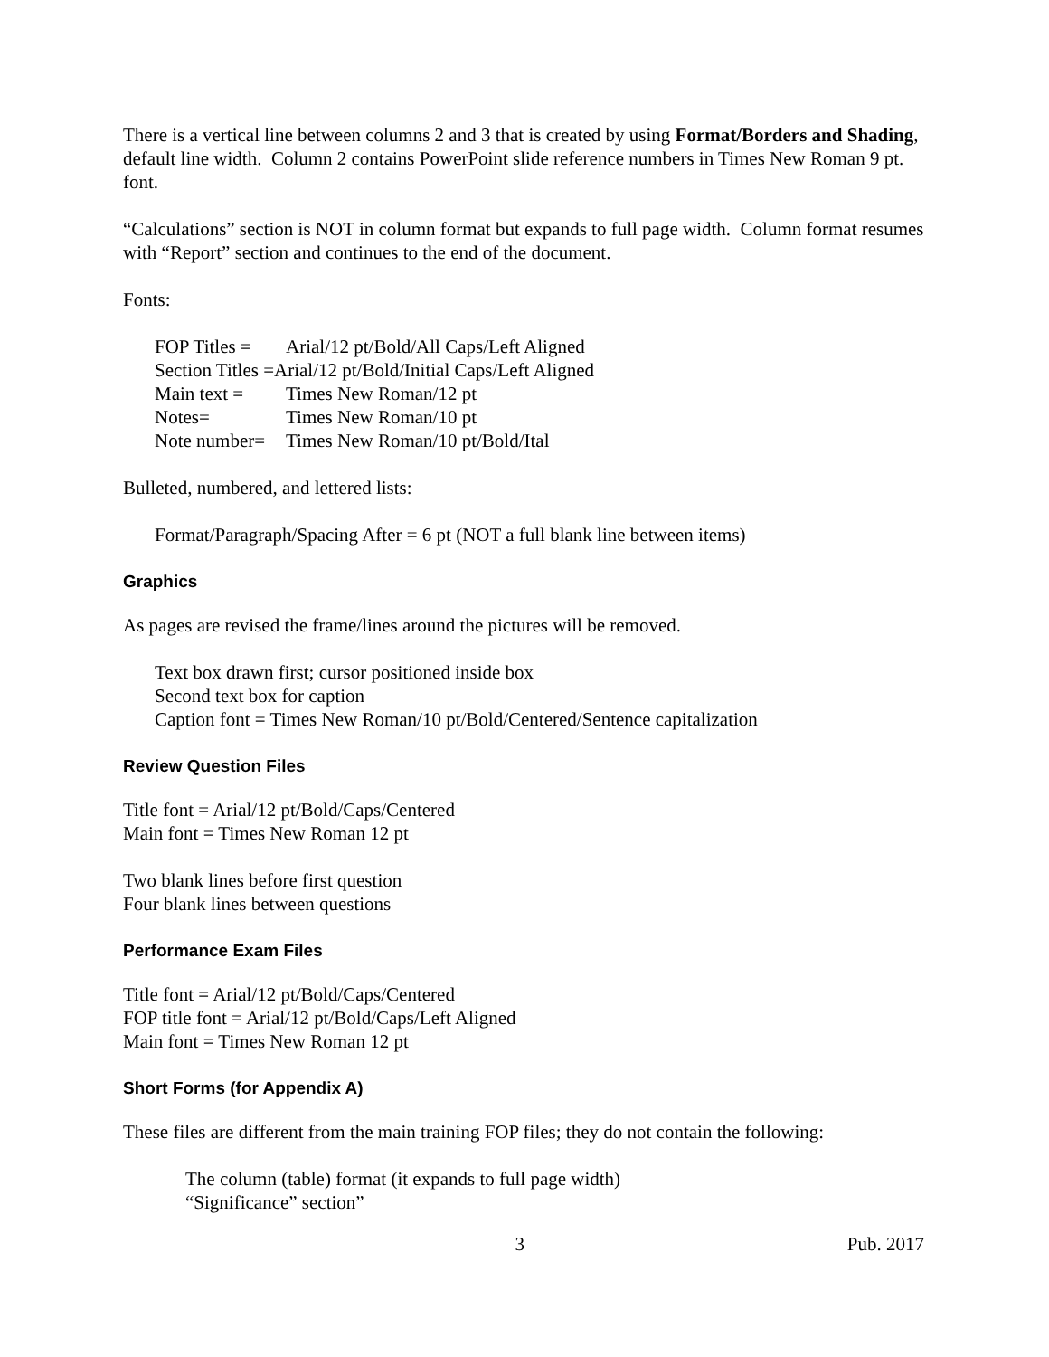There is a vertical line between columns 2 and 3 that is created by using Format/Borders and Shading, default line width. Column 2 contains PowerPoint slide reference numbers in Times New Roman 9 pt. font.
“Calculations” section is NOT in column format but expands to full page width. Column format resumes with “Report” section and continues to the end of the document.
Fonts:
FOP Titles = Arial/12 pt/Bold/All Caps/Left Aligned
Section Titles =Arial/12 pt/Bold/Initial Caps/Left Aligned
Main text = Times New Roman/12 pt
Notes= Times New Roman/10 pt
Note number= Times New Roman/10 pt/Bold/Ital
Bulleted, numbered, and lettered lists:
Format/Paragraph/Spacing After = 6 pt (NOT a full blank line between items)
Graphics
As pages are revised the frame/lines around the pictures will be removed.
Text box drawn first; cursor positioned inside box
Second text box for caption
Caption font = Times New Roman/10 pt/Bold/Centered/Sentence capitalization
Review Question Files
Title font = Arial/12 pt/Bold/Caps/Centered
Main font = Times New Roman 12 pt
Two blank lines before first question
Four blank lines between questions
Performance Exam Files
Title font = Arial/12 pt/Bold/Caps/Centered
FOP title font = Arial/12 pt/Bold/Caps/Left Aligned
Main font = Times New Roman 12 pt
Short Forms (for Appendix A)
These files are different from the main training FOP files; they do not contain the following:
The column (table) format (it expands to full page width)
“Significance” section”
3 Pub. 2017